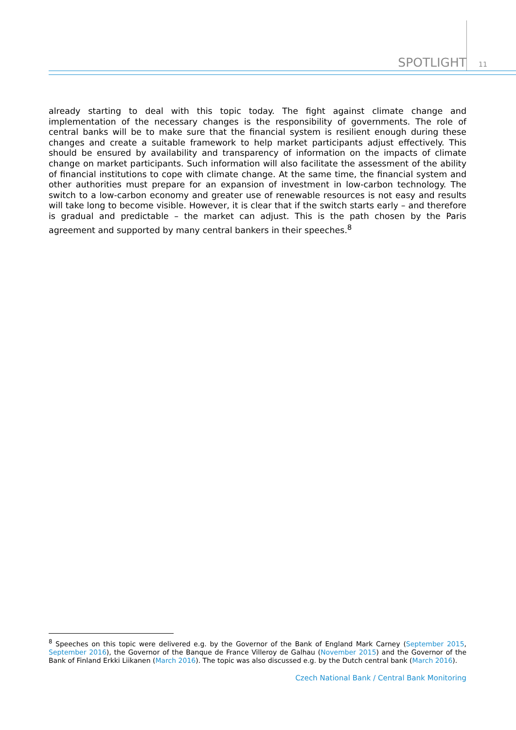SPOTLIGHT
11
already starting to deal with this topic today. The fight against climate change and implementation of the necessary changes is the responsibility of governments. The role of central banks will be to make sure that the financial system is resilient enough during these changes and create a suitable framework to help market participants adjust effectively. This should be ensured by availability and transparency of information on the impacts of climate change on market participants. Such information will also facilitate the assessment of the ability of financial institutions to cope with climate change. At the same time, the financial system and other authorities must prepare for an expansion of investment in low-carbon technology. The switch to a low-carbon economy and greater use of renewable resources is not easy and results will take long to become visible. However, it is clear that if the switch starts early – and therefore is gradual and predictable – the market can adjust. This is the path chosen by the Paris agreement and supported by many central bankers in their speeches.<sup>8</sup>
<sup>8</sup> Speeches on this topic were delivered e.g. by the Governor of the Bank of England Mark Carney (September 2015, September 2016), the Governor of the Banque de France Villeroy de Galhau (November 2015) and the Governor of the Bank of Finland Erkki Liikanen (March 2016). The topic was also discussed e.g. by the Dutch central bank (March 2016).
Czech National Bank / Central Bank Monitoring